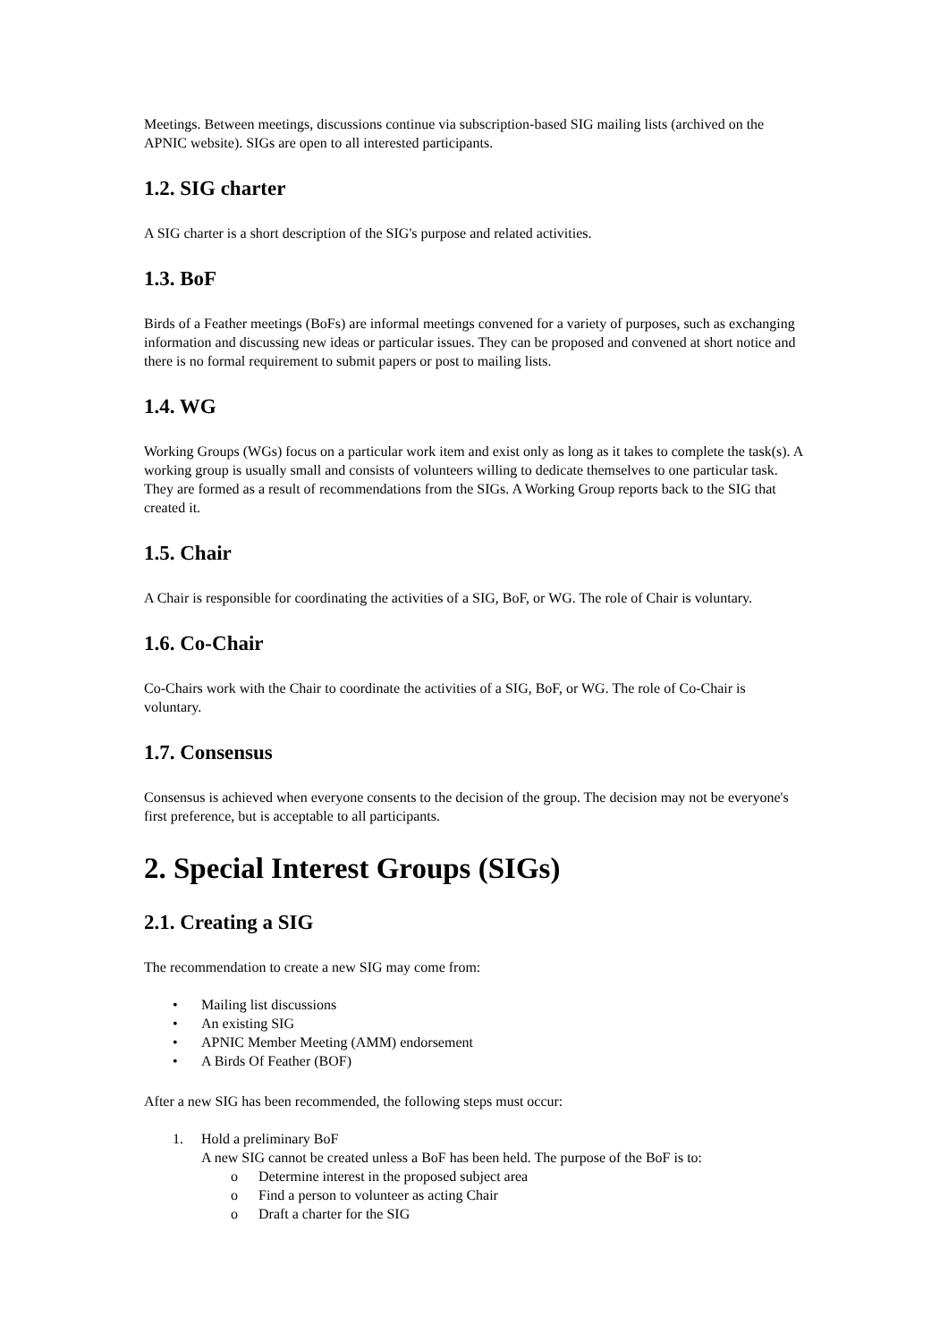Meetings. Between meetings, discussions continue via subscription-based SIG mailing lists (archived on the APNIC website). SIGs are open to all interested participants.
1.2. SIG charter
A SIG charter is a short description of the SIG's purpose and related activities.
1.3. BoF
Birds of a Feather meetings (BoFs) are informal meetings convened for a variety of purposes, such as exchanging information and discussing new ideas or particular issues. They can be proposed and convened at short notice and there is no formal requirement to submit papers or post to mailing lists.
1.4. WG
Working Groups (WGs) focus on a particular work item and exist only as long as it takes to complete the task(s). A working group is usually small and consists of volunteers willing to dedicate themselves to one particular task. They are formed as a result of recommendations from the SIGs. A Working Group reports back to the SIG that created it.
1.5. Chair
A Chair is responsible for coordinating the activities of a SIG, BoF, or WG. The role of Chair is voluntary.
1.6. Co-Chair
Co-Chairs work with the Chair to coordinate the activities of a SIG, BoF, or WG. The role of Co-Chair is voluntary.
1.7. Consensus
Consensus is achieved when everyone consents to the decision of the group. The decision may not be everyone's first preference, but is acceptable to all participants.
2. Special Interest Groups (SIGs)
2.1. Creating a SIG
The recommendation to create a new SIG may come from:
• Mailing list discussions
• An existing SIG
• APNIC Member Meeting (AMM) endorsement
• A Birds Of Feather (BOF)
After a new SIG has been recommended, the following steps must occur:
1. Hold a preliminary BoF
A new SIG cannot be created unless a BoF has been held. The purpose of the BoF is to:
o Determine interest in the proposed subject area
o Find a person to volunteer as acting Chair
o Draft a charter for the SIG